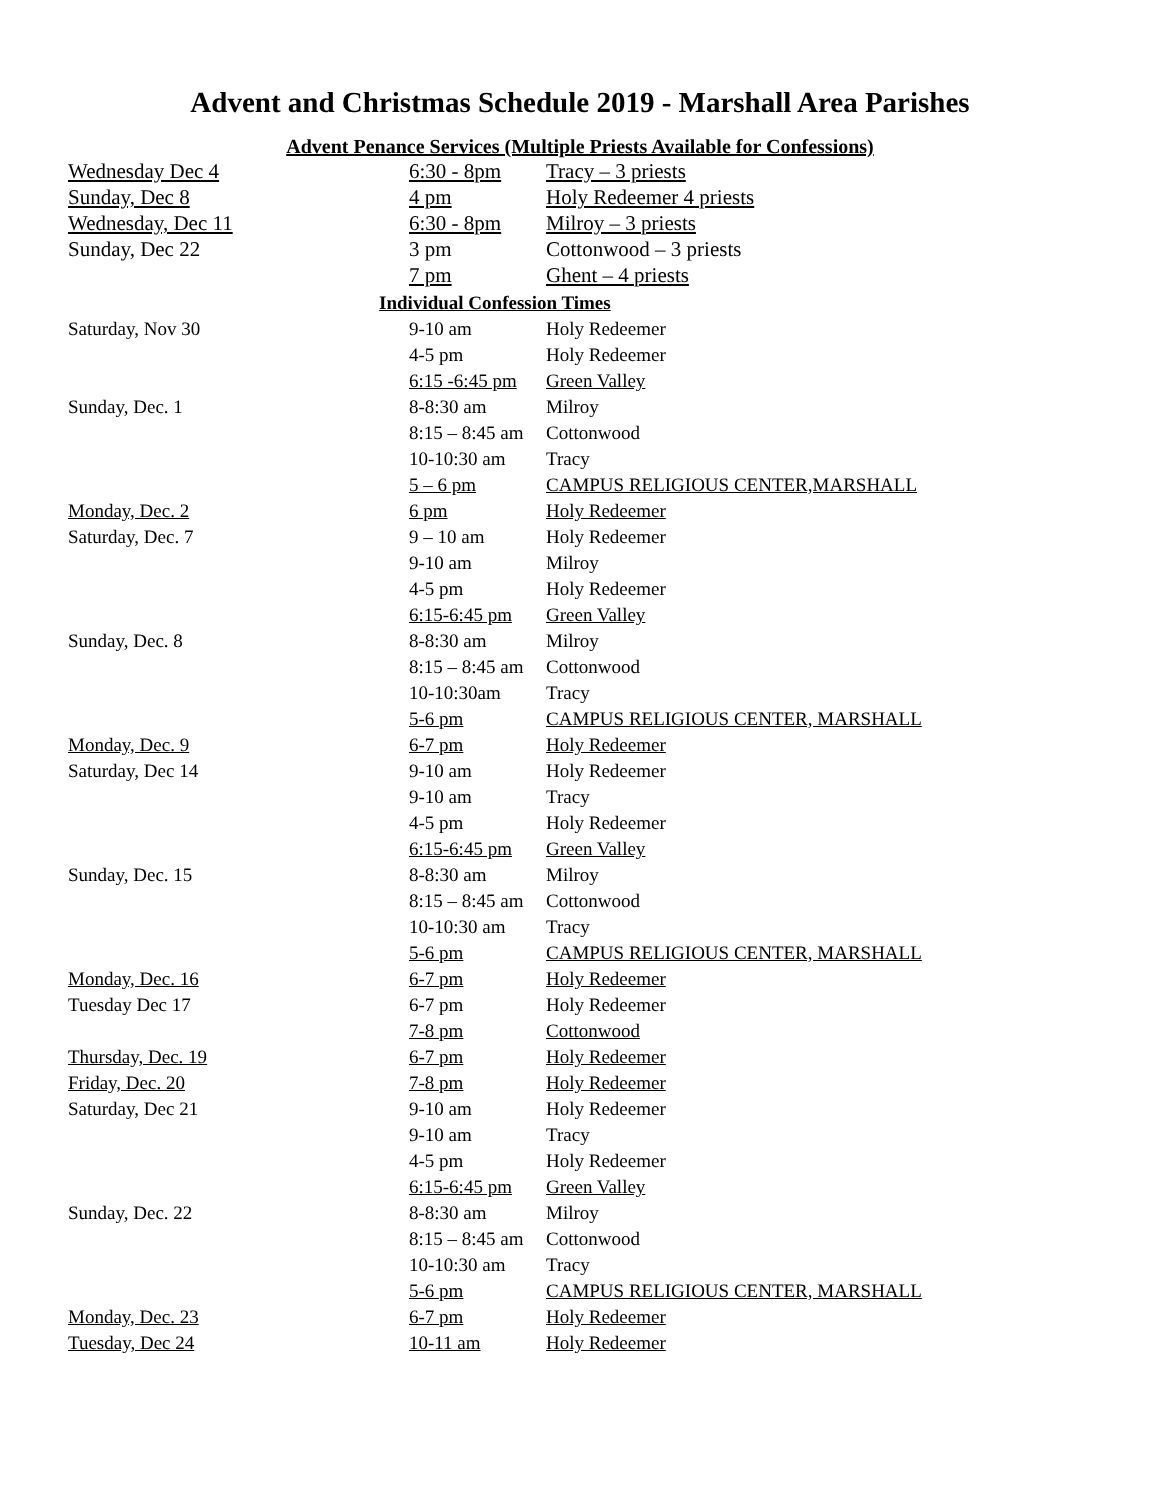Advent and Christmas Schedule 2019 - Marshall Area Parishes
Advent Penance Services (Multiple Priests Available for Confessions)
| Wednesday Dec 4 | 6:30 - 8pm | Tracy – 3 priests |
| Sunday, Dec 8 | 4 pm | Holy Redeemer 4 priests |
| Wednesday, Dec 11 | 6:30 - 8pm | Milroy – 3 priests |
| Sunday, Dec 22 | 3 pm | Cottonwood – 3 priests |
| | 7 pm | Ghent – 4 priests |
| Individual Confession Times | | |
| Saturday, Nov 30 | 9-10 am | Holy Redeemer |
| | 4-5 pm | Holy Redeemer |
| | 6:15 -6:45 pm | Green Valley |
| Sunday, Dec. 1 | 8-8:30 am | Milroy |
| | 8:15 – 8:45 am | Cottonwood |
| | 10-10:30 am | Tracy |
| | 5 – 6 pm | CAMPUS RELIGIOUS CENTER,MARSHALL |
| Monday, Dec. 2 | 6 pm | Holy Redeemer |
| Saturday, Dec. 7 | 9 – 10 am | Holy Redeemer |
| | 9-10 am | Milroy |
| | 4-5 pm | Holy Redeemer |
| | 6:15-6:45 pm | Green Valley |
| Sunday, Dec. 8 | 8-8:30 am | Milroy |
| | 8:15 – 8:45 am | Cottonwood |
| | 10-10:30am | Tracy |
| | 5-6 pm | CAMPUS RELIGIOUS CENTER, MARSHALL |
| Monday, Dec. 9 | 6-7 pm | Holy Redeemer |
| Saturday, Dec 14 | 9-10 am | Holy Redeemer |
| | 9-10 am | Tracy |
| | 4-5 pm | Holy Redeemer |
| | 6:15-6:45 pm | Green Valley |
| Sunday, Dec. 15 | 8-8:30 am | Milroy |
| | 8:15 – 8:45 am | Cottonwood |
| | 10-10:30 am | Tracy |
| | 5-6 pm | CAMPUS RELIGIOUS CENTER, MARSHALL |
| Monday, Dec. 16 | 6-7 pm | Holy Redeemer |
| Tuesday Dec 17 | 6-7 pm | Holy Redeemer |
| | 7-8 pm | Cottonwood |
| Thursday, Dec. 19 | 6-7 pm | Holy Redeemer |
| Friday, Dec. 20 | 7-8 pm | Holy Redeemer |
| Saturday, Dec 21 | 9-10 am | Holy Redeemer |
| | 9-10 am | Tracy |
| | 4-5 pm | Holy Redeemer |
| | 6:15-6:45 pm | Green Valley |
| Sunday, Dec. 22 | 8-8:30 am | Milroy |
| | 8:15 – 8:45 am | Cottonwood |
| | 10-10:30 am | Tracy |
| | 5-6 pm | CAMPUS RELIGIOUS CENTER, MARSHALL |
| Monday, Dec. 23 | 6-7 pm | Holy Redeemer |
| Tuesday, Dec 24 | 10-11 am | Holy Redeemer |